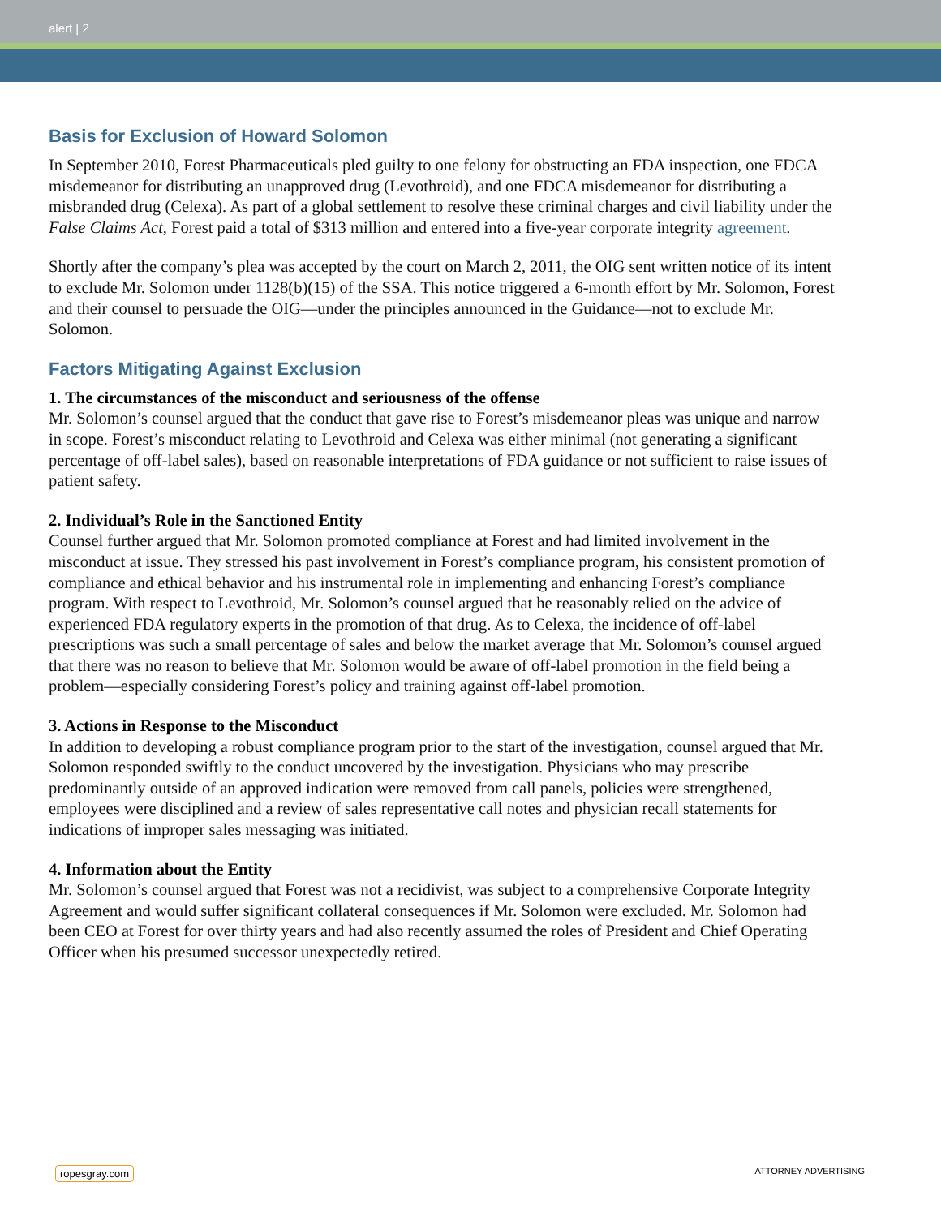alert | 2
Basis for Exclusion of Howard Solomon
In September 2010, Forest Pharmaceuticals pled guilty to one felony for obstructing an FDA inspection, one FDCA misdemeanor for distributing an unapproved drug (Levothroid), and one FDCA misdemeanor for distributing a misbranded drug (Celexa). As part of a global settlement to resolve these criminal charges and civil liability under the False Claims Act, Forest paid a total of $313 million and entered into a five-year corporate integrity agreement.
Shortly after the company’s plea was accepted by the court on March 2, 2011, the OIG sent written notice of its intent to exclude Mr. Solomon under 1128(b)(15) of the SSA. This notice triggered a 6-month effort by Mr. Solomon, Forest and their counsel to persuade the OIG—under the principles announced in the Guidance—not to exclude Mr. Solomon.
Factors Mitigating Against Exclusion
1. The circumstances of the misconduct and seriousness of the offense
Mr. Solomon’s counsel argued that the conduct that gave rise to Forest’s misdemeanor pleas was unique and narrow in scope. Forest’s misconduct relating to Levothroid and Celexa was either minimal (not generating a significant percentage of off-label sales), based on reasonable interpretations of FDA guidance or not sufficient to raise issues of patient safety.
2. Individual’s Role in the Sanctioned Entity
Counsel further argued that Mr. Solomon promoted compliance at Forest and had limited involvement in the misconduct at issue. They stressed his past involvement in Forest’s compliance program, his consistent promotion of compliance and ethical behavior and his instrumental role in implementing and enhancing Forest’s compliance program. With respect to Levothroid, Mr. Solomon’s counsel argued that he reasonably relied on the advice of experienced FDA regulatory experts in the promotion of that drug. As to Celexa, the incidence of off-label prescriptions was such a small percentage of sales and below the market average that Mr. Solomon’s counsel argued that there was no reason to believe that Mr. Solomon would be aware of off-label promotion in the field being a problem—especially considering Forest’s policy and training against off-label promotion.
3. Actions in Response to the Misconduct
In addition to developing a robust compliance program prior to the start of the investigation, counsel argued that Mr. Solomon responded swiftly to the conduct uncovered by the investigation. Physicians who may prescribe predominantly outside of an approved indication were removed from call panels, policies were strengthened, employees were disciplined and a review of sales representative call notes and physician recall statements for indications of improper sales messaging was initiated.
4. Information about the Entity
Mr. Solomon’s counsel argued that Forest was not a recidivist, was subject to a comprehensive Corporate Integrity Agreement and would suffer significant collateral consequences if Mr. Solomon were excluded. Mr. Solomon had been CEO at Forest for over thirty years and had also recently assumed the roles of President and Chief Operating Officer when his presumed successor unexpectedly retired.
ropesgray.com ATTORNEY ADVERTISING